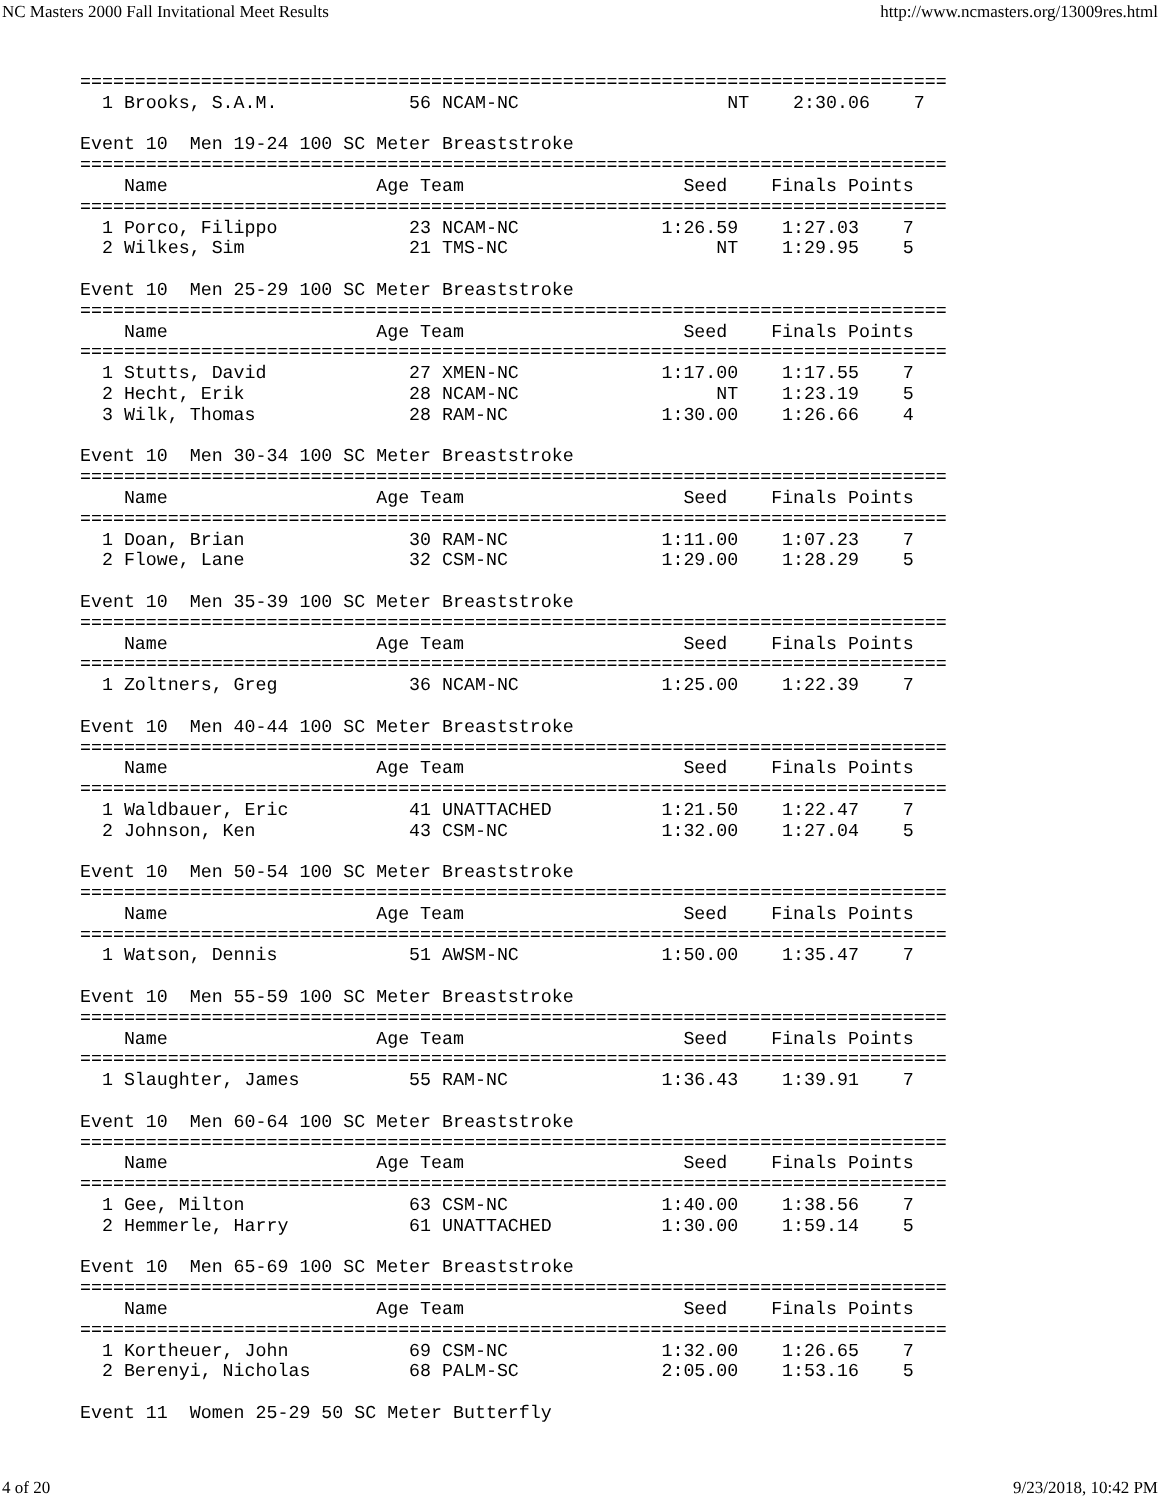NC Masters 2000 Fall Invitational Meet Results http://www.ncmasters.org/13009res.html
===============================================================================
  1 Brooks, S.A.M.            56 NCAM-NC                   NT    2:30.06    7

Event 10  Men 19-24 100 SC Meter Breaststroke
===============================================================================
    Name                   Age Team                    Seed    Finals Points
===============================================================================
  1 Porco, Filippo            23 NCAM-NC             1:26.59    1:27.03    7
  2 Wilkes, Sim               21 TMS-NC                   NT    1:29.95    5

Event 10  Men 25-29 100 SC Meter Breaststroke
===============================================================================
    Name                   Age Team                    Seed    Finals Points
===============================================================================
  1 Stutts, David             27 XMEN-NC             1:17.00    1:17.55    7
  2 Hecht, Erik               28 NCAM-NC                  NT    1:23.19    5
  3 Wilk, Thomas              28 RAM-NC              1:30.00    1:26.66    4

Event 10  Men 30-34 100 SC Meter Breaststroke
===============================================================================
    Name                   Age Team                    Seed    Finals Points
===============================================================================
  1 Doan, Brian               30 RAM-NC              1:11.00    1:07.23    7
  2 Flowe, Lane               32 CSM-NC              1:29.00    1:28.29    5

Event 10  Men 35-39 100 SC Meter Breaststroke
===============================================================================
    Name                   Age Team                    Seed    Finals Points
===============================================================================
  1 Zoltners, Greg            36 NCAM-NC             1:25.00    1:22.39    7

Event 10  Men 40-44 100 SC Meter Breaststroke
===============================================================================
    Name                   Age Team                    Seed    Finals Points
===============================================================================
  1 Waldbauer, Eric           41 UNATTACHED          1:21.50    1:22.47    7
  2 Johnson, Ken              43 CSM-NC              1:32.00    1:27.04    5

Event 10  Men 50-54 100 SC Meter Breaststroke
===============================================================================
    Name                   Age Team                    Seed    Finals Points
===============================================================================
  1 Watson, Dennis            51 AWSM-NC             1:50.00    1:35.47    7

Event 10  Men 55-59 100 SC Meter Breaststroke
===============================================================================
    Name                   Age Team                    Seed    Finals Points
===============================================================================
  1 Slaughter, James          55 RAM-NC              1:36.43    1:39.91    7

Event 10  Men 60-64 100 SC Meter Breaststroke
===============================================================================
    Name                   Age Team                    Seed    Finals Points
===============================================================================
  1 Gee, Milton               63 CSM-NC              1:40.00    1:38.56    7
  2 Hemmerle, Harry           61 UNATTACHED          1:30.00    1:59.14    5

Event 10  Men 65-69 100 SC Meter Breaststroke
===============================================================================
    Name                   Age Team                    Seed    Finals Points
===============================================================================
  1 Kortheuer, John           69 CSM-NC              1:32.00    1:26.65    7
  2 Berenyi, Nicholas         68 PALM-SC             2:05.00    1:53.16    5

Event 11  Women 25-29 50 SC Meter Butterfly
4 of 20 9/23/2018, 10:42 PM